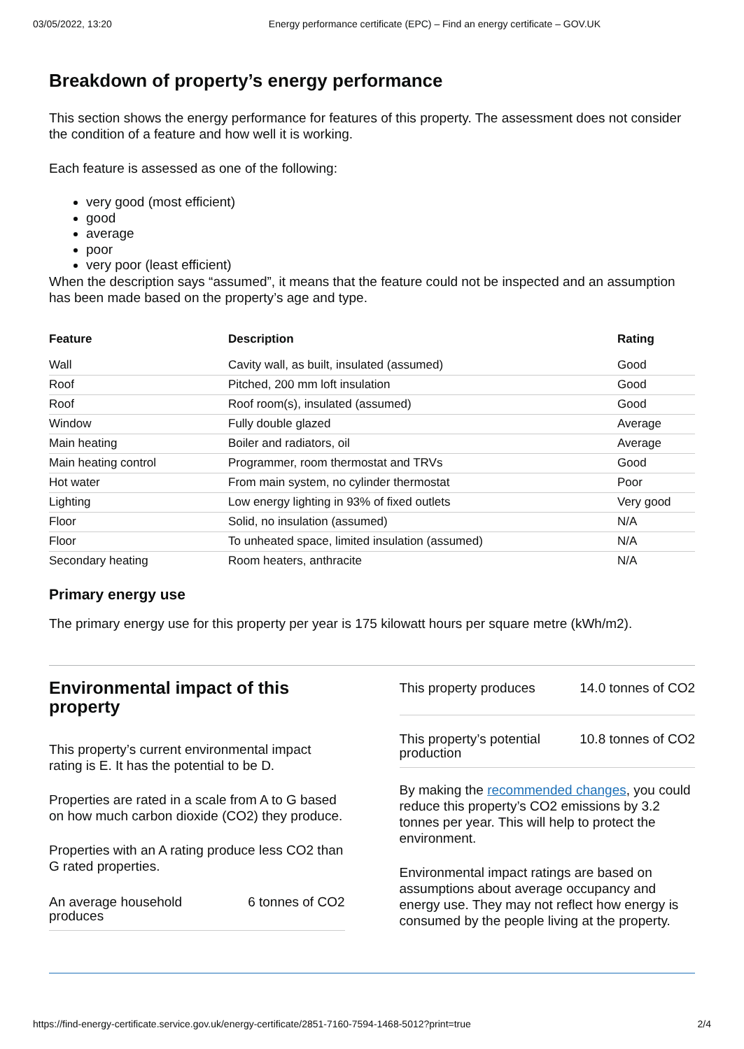03/05/2022, 13:20 Energy performance certificate (EPC) – Find an energy certificate – GOV.UK
Breakdown of property’s energy performance
This section shows the energy performance for features of this property. The assessment does not consider the condition of a feature and how well it is working.
Each feature is assessed as one of the following:
very good (most efficient)
good
average
poor
very poor (least efficient)
When the description says “assumed”, it means that the feature could not be inspected and an assumption has been made based on the property’s age and type.
| Feature | Description | Rating |
| --- | --- | --- |
| Wall | Cavity wall, as built, insulated (assumed) | Good |
| Roof | Pitched, 200 mm loft insulation | Good |
| Roof | Roof room(s), insulated (assumed) | Good |
| Window | Fully double glazed | Average |
| Main heating | Boiler and radiators, oil | Average |
| Main heating control | Programmer, room thermostat and TRVs | Good |
| Hot water | From main system, no cylinder thermostat | Poor |
| Lighting | Low energy lighting in 93% of fixed outlets | Very good |
| Floor | Solid, no insulation (assumed) | N/A |
| Floor | To unheated space, limited insulation (assumed) | N/A |
| Secondary heating | Room heaters, anthracite | N/A |
Primary energy use
The primary energy use for this property per year is 175 kilowatt hours per square metre (kWh/m2).
Environmental impact of this property
This property’s current environmental impact rating is E. It has the potential to be D.
Properties are rated in a scale from A to G based on how much carbon dioxide (CO2) they produce.
Properties with an A rating produce less CO2 than G rated properties.
An average household
produces 6 tonnes of CO2
This property produces 14.0 tonnes of CO2
This property’s potential
production 10.8 tonnes of CO2
By making the recommended changes, you could reduce this property’s CO2 emissions by 3.2 tonnes per year. This will help to protect the environment.
Environmental impact ratings are based on assumptions about average occupancy and energy use. They may not reflect how energy is consumed by the people living at the property.
https://find-energy-certificate.service.gov.uk/energy-certificate/2851-7160-7594-1468-5012?print=true 2/4